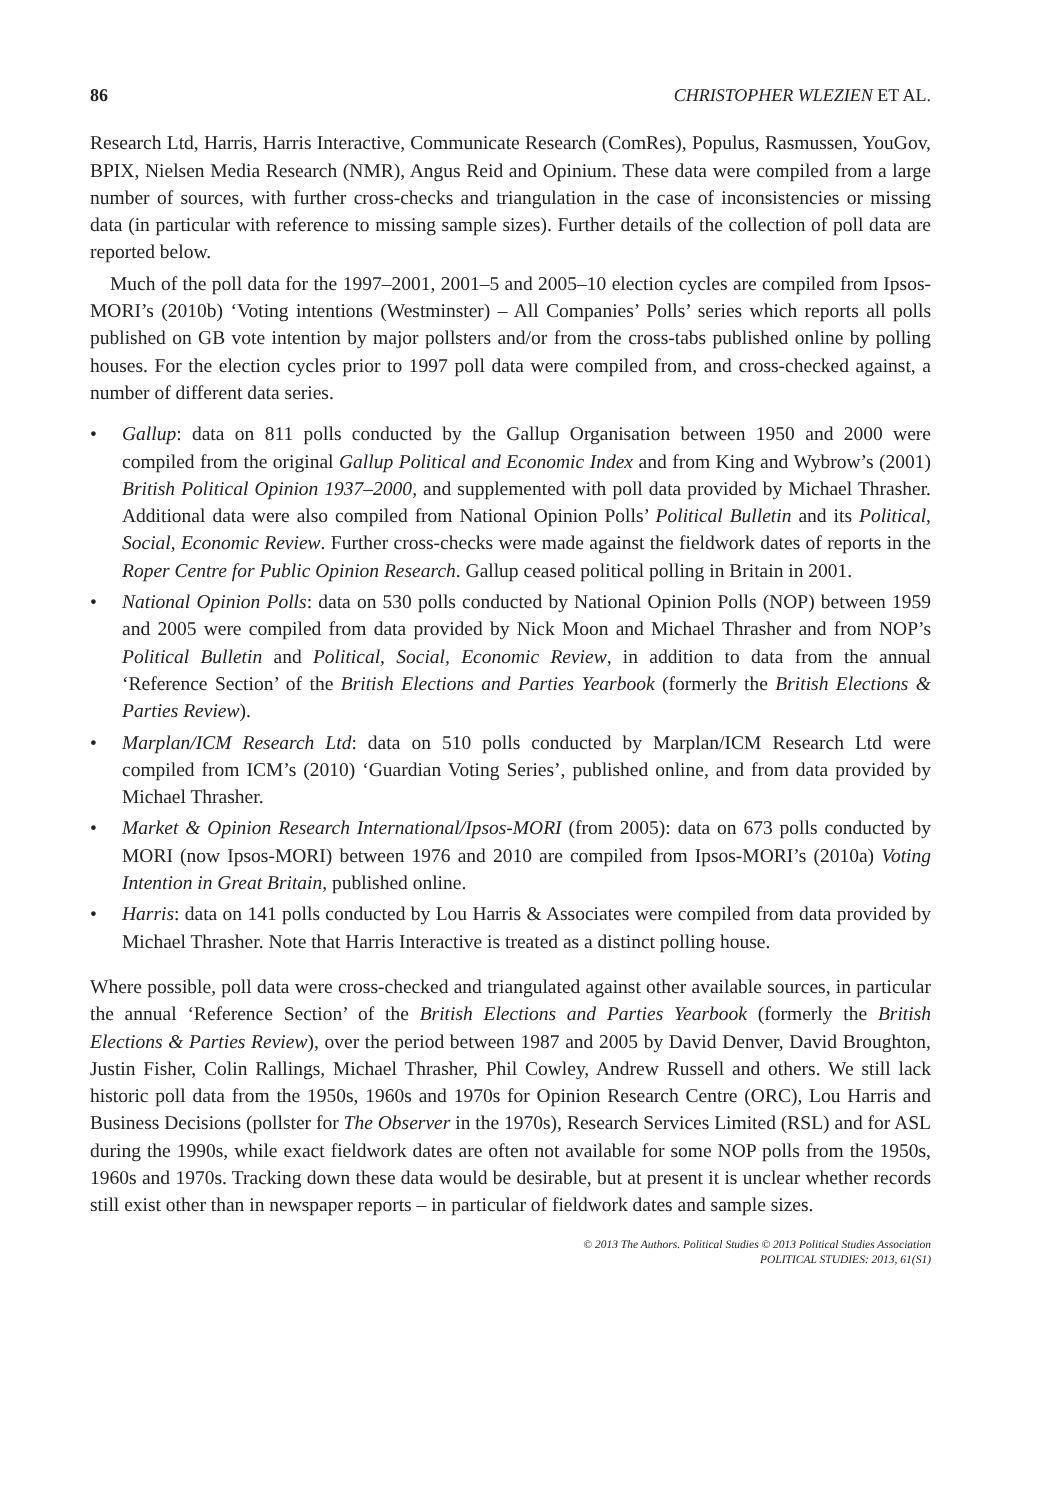86 CHRISTOPHER WLEZIEN ET AL.
Research Ltd, Harris, Harris Interactive, Communicate Research (ComRes), Populus, Rasmussen, YouGov, BPIX, Nielsen Media Research (NMR), Angus Reid and Opinium. These data were compiled from a large number of sources, with further cross-checks and triangulation in the case of inconsistencies or missing data (in particular with reference to missing sample sizes). Further details of the collection of poll data are reported below.
Much of the poll data for the 1997–2001, 2001–5 and 2005–10 election cycles are compiled from Ipsos-MORI’s (2010b) ‘Voting intentions (Westminster) – All Companies’ Polls’ series which reports all polls published on GB vote intention by major pollsters and/or from the cross-tabs published online by polling houses. For the election cycles prior to 1997 poll data were compiled from, and cross-checked against, a number of different data series.
• Gallup: data on 811 polls conducted by the Gallup Organisation between 1950 and 2000 were compiled from the original Gallup Political and Economic Index and from King and Wybrow’s (2001) British Political Opinion 1937–2000, and supplemented with poll data provided by Michael Thrasher. Additional data were also compiled from National Opinion Polls’ Political Bulletin and its Political, Social, Economic Review. Further cross-checks were made against the fieldwork dates of reports in the Roper Centre for Public Opinion Research. Gallup ceased political polling in Britain in 2001.
• National Opinion Polls: data on 530 polls conducted by National Opinion Polls (NOP) between 1959 and 2005 were compiled from data provided by Nick Moon and Michael Thrasher and from NOP’s Political Bulletin and Political, Social, Economic Review, in addition to data from the annual ‘Reference Section’ of the British Elections and Parties Yearbook (formerly the British Elections & Parties Review).
• Marplan/ICM Research Ltd: data on 510 polls conducted by Marplan/ICM Research Ltd were compiled from ICM’s (2010) ‘Guardian Voting Series’, published online, and from data provided by Michael Thrasher.
• Market & Opinion Research International/Ipsos-MORI (from 2005): data on 673 polls conducted by MORI (now Ipsos-MORI) between 1976 and 2010 are compiled from Ipsos-MORI’s (2010a) Voting Intention in Great Britain, published online.
• Harris: data on 141 polls conducted by Lou Harris & Associates were compiled from data provided by Michael Thrasher. Note that Harris Interactive is treated as a distinct polling house.
Where possible, poll data were cross-checked and triangulated against other available sources, in particular the annual ‘Reference Section’ of the British Elections and Parties Yearbook (formerly the British Elections & Parties Review), over the period between 1987 and 2005 by David Denver, David Broughton, Justin Fisher, Colin Rallings, Michael Thrasher, Phil Cowley, Andrew Russell and others. We still lack historic poll data from the 1950s, 1960s and 1970s for Opinion Research Centre (ORC), Lou Harris and Business Decisions (pollster for The Observer in the 1970s), Research Services Limited (RSL) and for ASL during the 1990s, while exact fieldwork dates are often not available for some NOP polls from the 1950s, 1960s and 1970s. Tracking down these data would be desirable, but at present it is unclear whether records still exist other than in newspaper reports – in particular of fieldwork dates and sample sizes.
© 2013 The Authors. Political Studies © 2013 Political Studies Association
POLITICAL STUDIES: 2013, 61(S1)